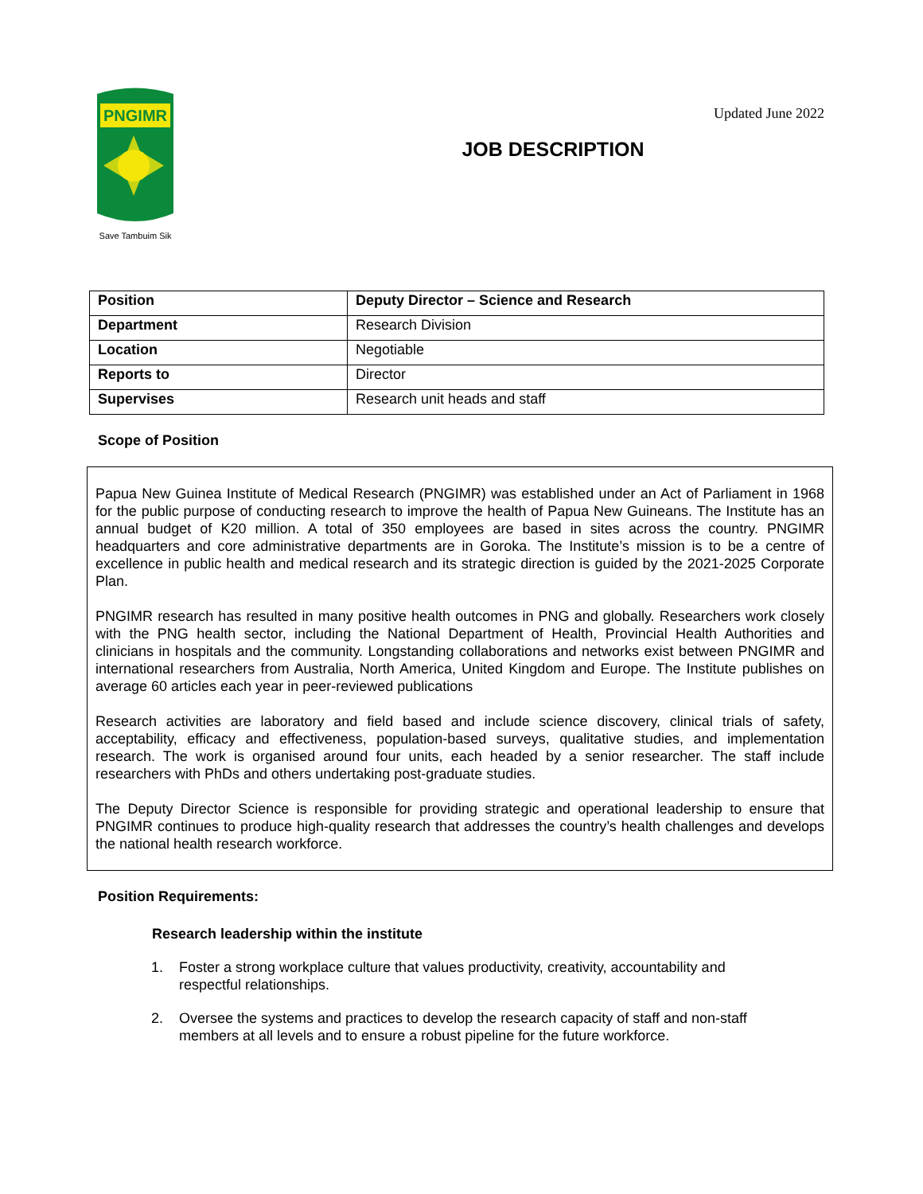PNGIMR
Save Tambuim Sik
Updated June 2022
JOB DESCRIPTION
| Position | Deputy Director – Science and Research |
| Department | Research Division |
| Location | Negotiable |
| Reports to | Director |
| Supervises | Research unit heads and staff |
Scope of Position
Papua New Guinea Institute of Medical Research (PNGIMR) was established under an Act of Parliament in 1968 for the public purpose of conducting research to improve the health of Papua New Guineans. The Institute has an annual budget of K20 million. A total of 350 employees are based in sites across the country. PNGIMR headquarters and core administrative departments are in Goroka. The Institute’s mission is to be a centre of excellence in public health and medical research and its strategic direction is guided by the 2021-2025 Corporate Plan.
PNGIMR research has resulted in many positive health outcomes in PNG and globally. Researchers work closely with the PNG health sector, including the National Department of Health, Provincial Health Authorities and clinicians in hospitals and the community. Longstanding collaborations and networks exist between PNGIMR and international researchers from Australia, North America, United Kingdom and Europe. The Institute publishes on average 60 articles each year in peer-reviewed publications
Research activities are laboratory and field based and include science discovery, clinical trials of safety, acceptability, efficacy and effectiveness, population-based surveys, qualitative studies, and implementation research. The work is organised around four units, each headed by a senior researcher. The staff include researchers with PhDs and others undertaking post-graduate studies.
The Deputy Director Science is responsible for providing strategic and operational leadership to ensure that PNGIMR continues to produce high-quality research that addresses the country’s health challenges and develops the national health research workforce.
Position Requirements:
Research leadership within the institute
1. Foster a strong workplace culture that values productivity, creativity, accountability and respectful relationships.
2. Oversee the systems and practices to develop the research capacity of staff and non-staff members at all levels and to ensure a robust pipeline for the future workforce.